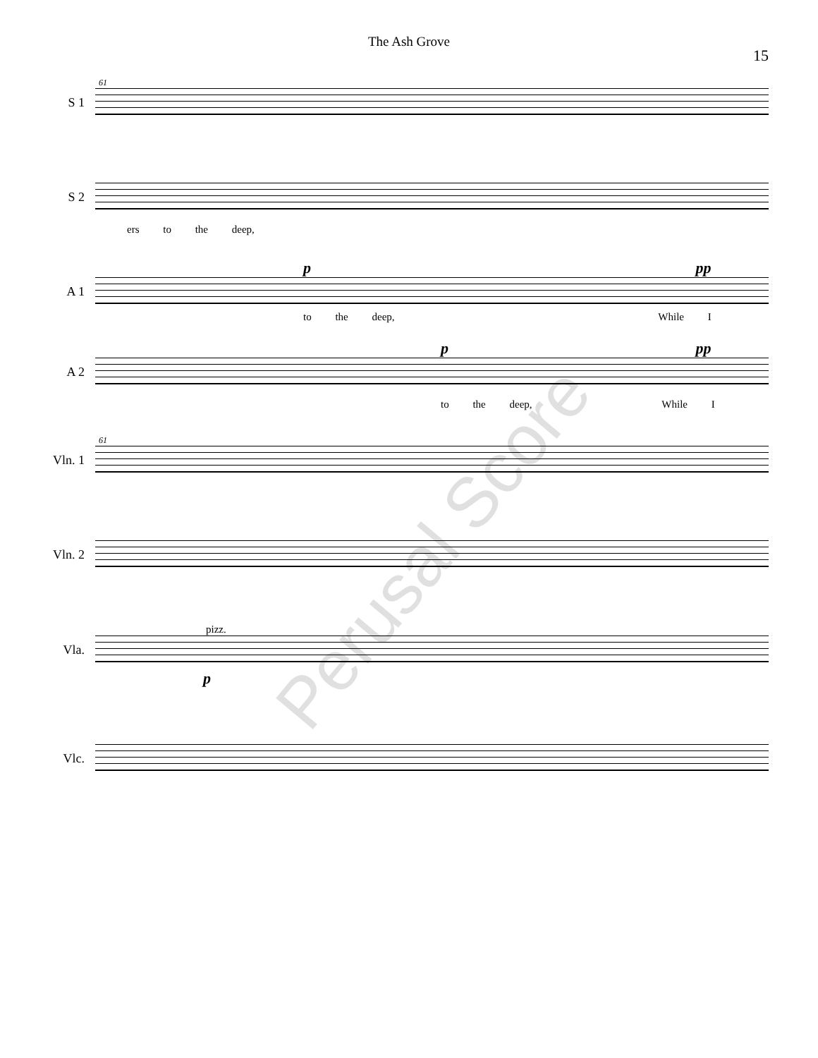The Ash Grove
15
61
S 1
S 2
ers to the deep,
p pp
A 1
to the deep, While I
p pp
A 2
to the deep, While I
61
Vln. 1
Vln. 2
pizz.
Vla.
p
Vlc.
Perusal Score